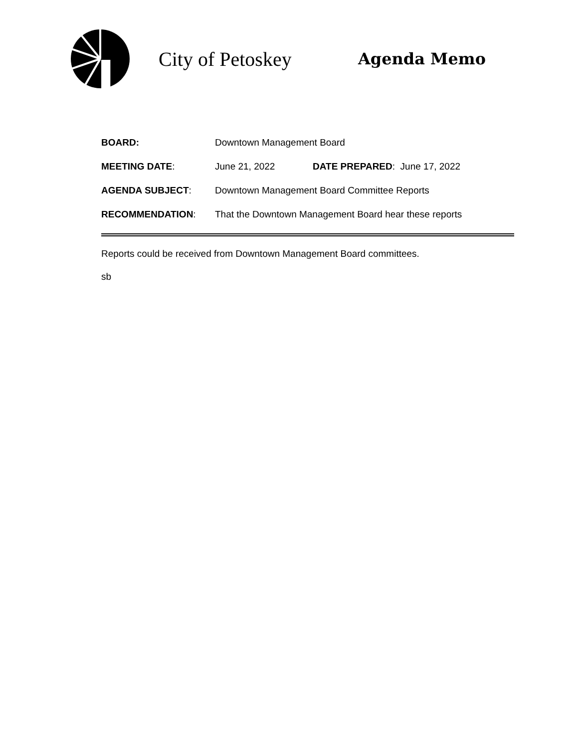City of Petoskey
Agenda Memo
BOARD: Downtown Management Board
MEETING DATE: June 21, 2022 DATE PREPARED: June 17, 2022
AGENDA SUBJECT:
Downtown Management Board Committee Reports
RECOMMENDATION:
That the Downtown Management Board hear these reports
Reports could be received from Downtown Management Board committees.
sb